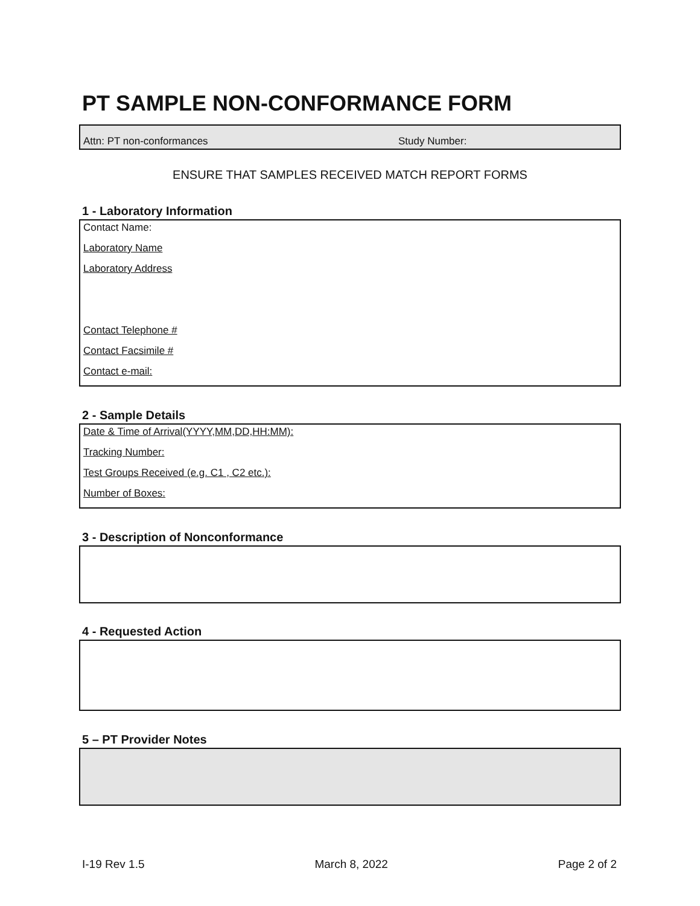PT SAMPLE NON-CONFORMANCE FORM
Attn: PT non-conformances Study Number:
ENSURE THAT SAMPLES RECEIVED MATCH REPORT FORMS
1 - Laboratory Information
Contact Name:
Laboratory Name
Laboratory Address
Contact Telephone #
Contact Facsimile #
Contact e-mail:
2 - Sample Details
Date & Time of Arrival(YYYY,MM,DD,HH:MM):
Tracking Number:
Test Groups Received (e.g. C1 , C2 etc.):
Number of Boxes:
3 - Description of Nonconformance
4 - Requested Action
5 – PT Provider Notes
I-19 Rev 1.5 March 8, 2022 Page 2 of 2